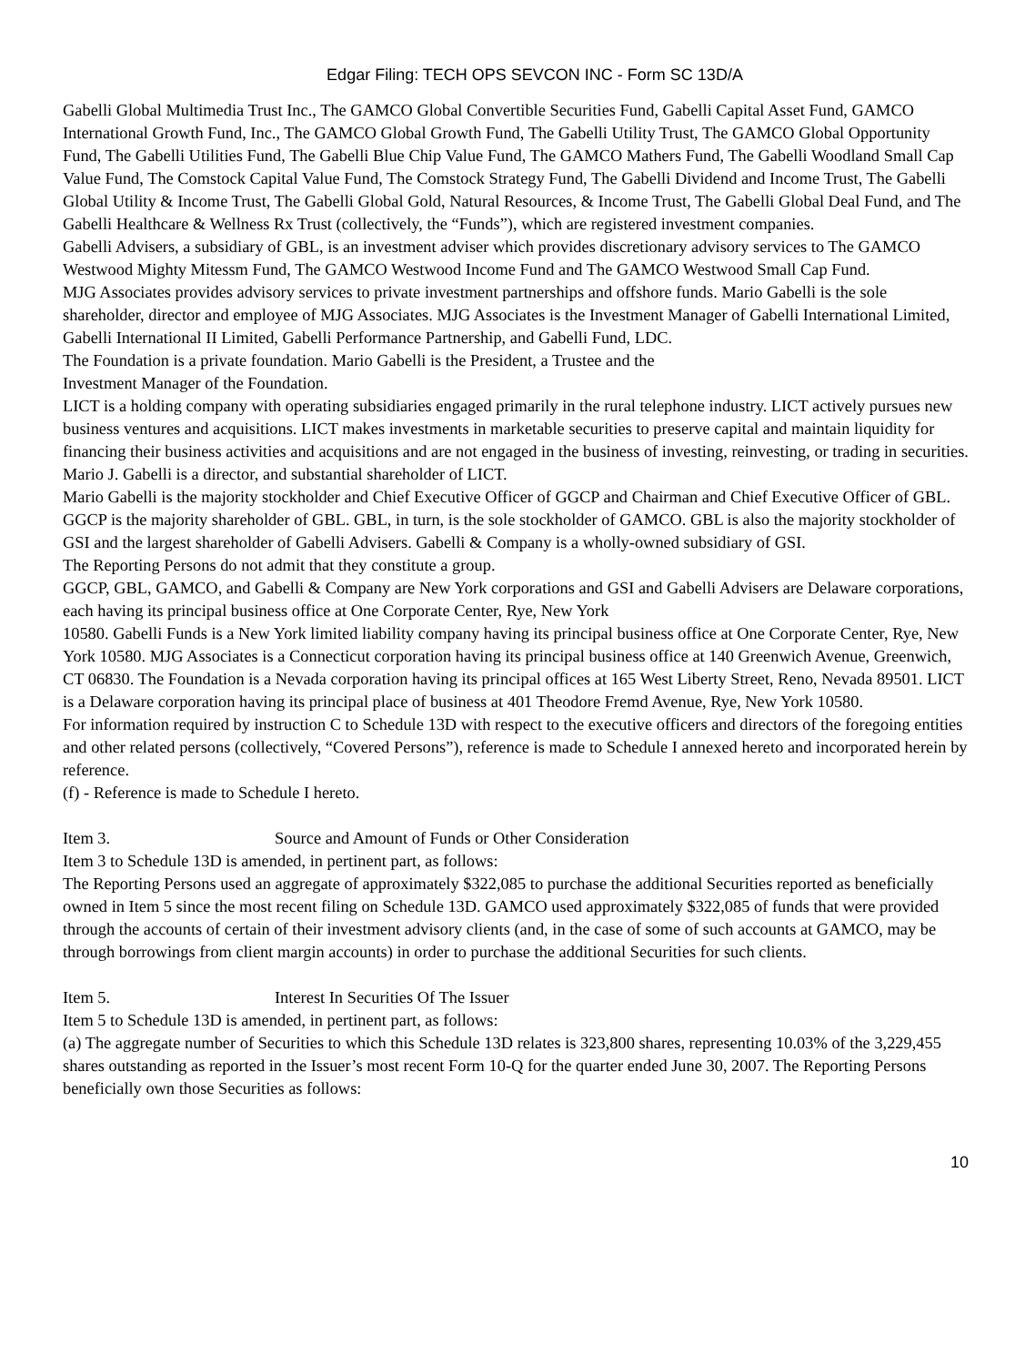Edgar Filing: TECH OPS SEVCON INC - Form SC 13D/A
Gabelli Global Multimedia Trust Inc., The GAMCO Global Convertible Securities Fund, Gabelli Capital Asset Fund, GAMCO International Growth Fund, Inc., The GAMCO Global Growth Fund, The Gabelli Utility Trust, The GAMCO Global Opportunity Fund, The Gabelli Utilities Fund, The Gabelli Blue Chip Value Fund, The GAMCO Mathers Fund, The Gabelli Woodland Small Cap Value Fund, The Comstock Capital Value Fund, The Comstock Strategy Fund, The Gabelli Dividend and Income Trust, The Gabelli Global Utility & Income Trust, The Gabelli Global Gold, Natural Resources, & Income Trust, The Gabelli Global Deal Fund, and The Gabelli Healthcare & Wellness Rx Trust (collectively, the “Funds”), which are registered investment companies.
Gabelli Advisers, a subsidiary of GBL, is an investment adviser which provides discretionary advisory services to The GAMCO Westwood Mighty Mitessm Fund, The GAMCO Westwood Income Fund and The GAMCO Westwood Small Cap Fund.
MJG Associates provides advisory services to private investment partnerships and offshore funds. Mario Gabelli is the sole shareholder, director and employee of MJG Associates. MJG Associates is the Investment Manager of Gabelli International Limited, Gabelli International II Limited, Gabelli Performance Partnership, and Gabelli Fund, LDC.
The Foundation is a private foundation. Mario Gabelli is the President, a Trustee and the
Investment Manager of the Foundation.
LICT is a holding company with operating subsidiaries engaged primarily in the rural telephone industry. LICT actively pursues new business ventures and acquisitions. LICT makes investments in marketable securities to preserve capital and maintain liquidity for financing their business activities and acquisitions and are not engaged in the business of investing, reinvesting, or trading in securities. Mario J. Gabelli is a director, and substantial shareholder of LICT.
Mario Gabelli is the majority stockholder and Chief Executive Officer of GGCP and Chairman and Chief Executive Officer of GBL. GGCP is the majority shareholder of GBL. GBL, in turn, is the sole stockholder of GAMCO. GBL is also the majority stockholder of GSI and the largest shareholder of Gabelli Advisers. Gabelli & Company is a wholly-owned subsidiary of GSI.
The Reporting Persons do not admit that they constitute a group.
GGCP, GBL, GAMCO, and Gabelli & Company are New York corporations and GSI and Gabelli Advisers are Delaware corporations, each having its principal business office at One Corporate Center, Rye, New York
10580. Gabelli Funds is a New York limited liability company having its principal business office at One Corporate Center, Rye, New York 10580. MJG Associates is a Connecticut corporation having its principal business office at 140 Greenwich Avenue, Greenwich, CT 06830. The Foundation is a Nevada corporation having its principal offices at 165 West Liberty Street, Reno, Nevada 89501. LICT is a Delaware corporation having its principal place of business at 401 Theodore Fremd Avenue, Rye, New York 10580.
For information required by instruction C to Schedule 13D with respect to the executive officers and directors of the foregoing entities and other related persons (collectively, “Covered Persons”), reference is made to Schedule I annexed hereto and incorporated herein by reference.
(f) - Reference is made to Schedule I hereto.
Item 3. Source and Amount of Funds or Other Consideration
Item 3 to Schedule 13D is amended, in pertinent part, as follows:
The Reporting Persons used an aggregate of approximately $322,085 to purchase the additional Securities reported as beneficially owned in Item 5 since the most recent filing on Schedule 13D. GAMCO used approximately $322,085 of funds that were provided through the accounts of certain of their investment advisory clients (and, in the case of some of such accounts at GAMCO, may be through borrowings from client margin accounts) in order to purchase the additional Securities for such clients.
Item 5. Interest In Securities Of The Issuer
Item 5 to Schedule 13D is amended, in pertinent part, as follows:
(a) The aggregate number of Securities to which this Schedule 13D relates is 323,800 shares, representing 10.03% of the 3,229,455 shares outstanding as reported in the Issuer’s most recent Form 10-Q for the quarter ended June 30, 2007. The Reporting Persons beneficially own those Securities as follows:
10